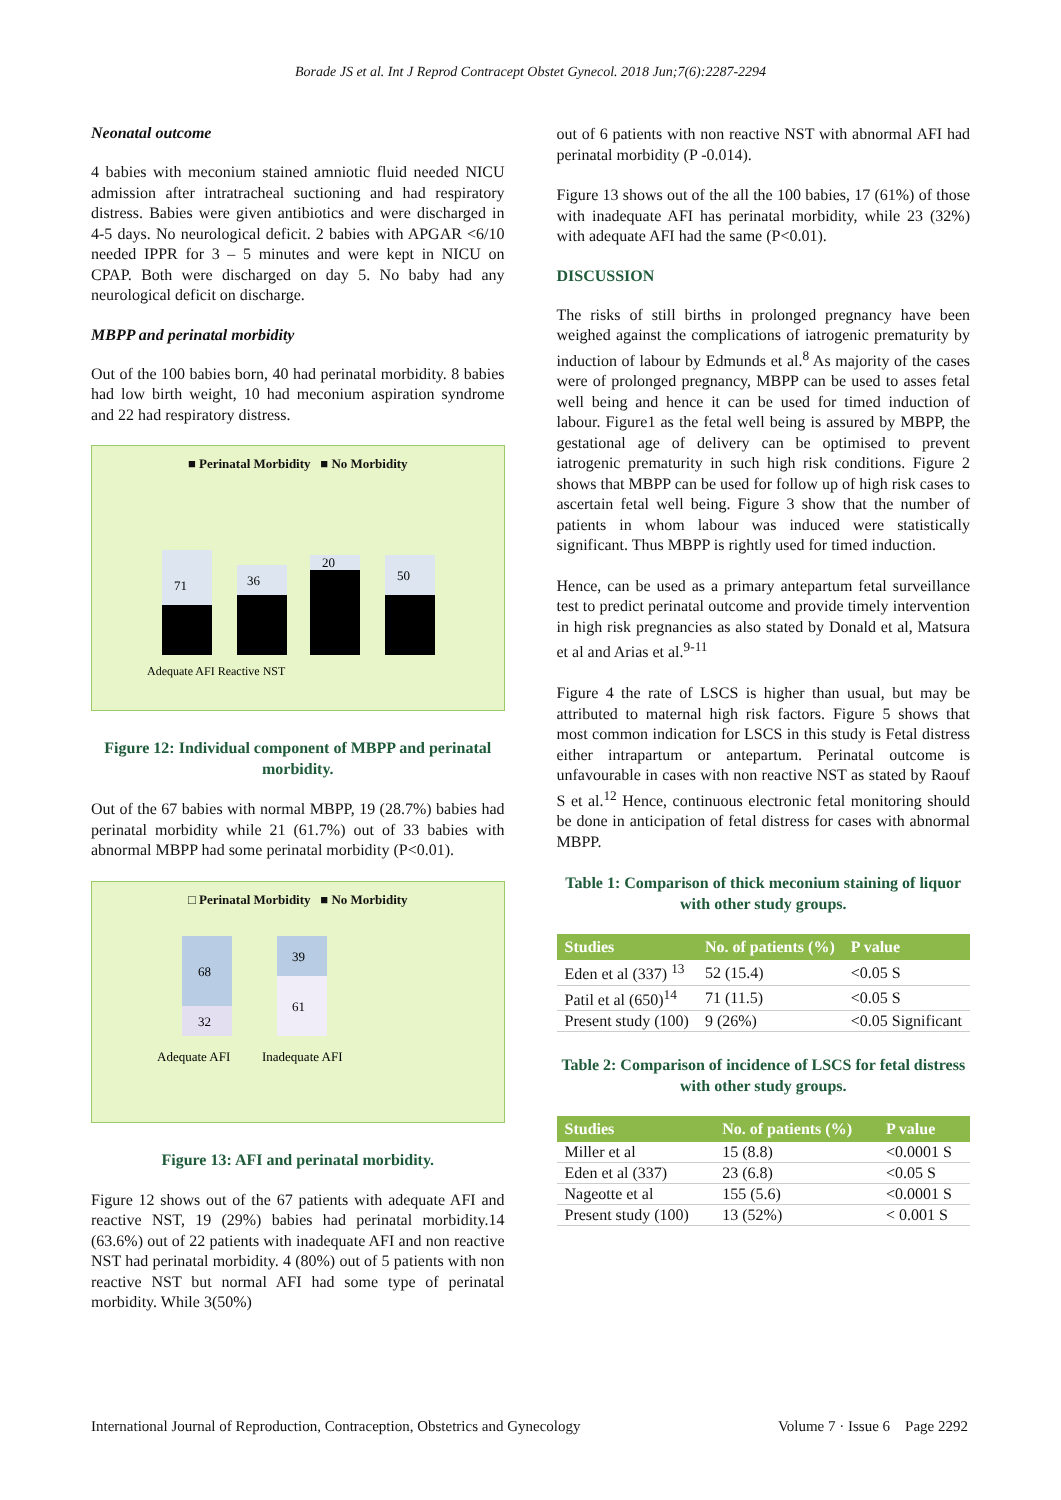Borade JS et al. Int J Reprod Contracept Obstet Gynecol. 2018 Jun;7(6):2287-2294
Neonatal outcome
4 babies with meconium stained amniotic fluid needed NICU admission after intratracheal suctioning and had respiratory distress. Babies were given antibiotics and were discharged in 4-5 days. No neurological deficit. 2 babies with APGAR <6/10 needed IPPR for 3 – 5 minutes and were kept in NICU on CPAP. Both were discharged on day 5. No baby had any neurological deficit on discharge.
MBPP and perinatal morbidity
Out of the 100 babies born, 40 had perinatal morbidity. 8 babies had low birth weight, 10 had meconium aspiration syndrome and 22 had respiratory distress.
■ Perinatal Morbidity ■ No Morbidity
71
36
20
50
Adequate AFI Reactive NST
Figure 12: Individual component of MBPP and perinatal morbidity.
Out of the 67 babies with normal MBPP, 19 (28.7%) babies had perinatal morbidity while 21 (61.7%) out of 33 babies with abnormal MBPP had some perinatal morbidity (P<0.01).
□ Perinatal Morbidity ■ No Morbidity
68
32
39
61
Adequate AFI
Inadequate AFI
Figure 13: AFI and perinatal morbidity.
Figure 12 shows out of the 67 patients with adequate AFI and reactive NST, 19 (29%) babies had perinatal morbidity.14 (63.6%) out of 22 patients with inadequate AFI and non reactive NST had perinatal morbidity. 4 (80%) out of 5 patients with non reactive NST but normal AFI had some type of perinatal morbidity. While 3(50%)
out of 6 patients with non reactive NST with abnormal AFI had perinatal morbidity (P -0.014).
Figure 13 shows out of the all the 100 babies, 17 (61%) of those with inadequate AFI has perinatal morbidity, while 23 (32%) with adequate AFI had the same (P<0.01).
DISCUSSION
The risks of still births in prolonged pregnancy have been weighed against the complications of iatrogenic prematurity by induction of labour by Edmunds et al.<sup>8</sup> As majority of the cases were of prolonged pregnancy, MBPP can be used to asses fetal well being and hence it can be used for timed induction of labour. Figure1 as the fetal well being is assured by MBPP, the gestational age of delivery can be optimised to prevent iatrogenic prematurity in such high risk conditions. Figure 2 shows that MBPP can be used for follow up of high risk cases to ascertain fetal well being. Figure 3 show that the number of patients in whom labour was induced were statistically significant. Thus MBPP is rightly used for timed induction.
Hence, can be used as a primary antepartum fetal surveillance test to predict perinatal outcome and provide timely intervention in high risk pregnancies as also stated by Donald et al, Matsura et al and Arias et al.<sup>9-11</sup>
Figure 4 the rate of LSCS is higher than usual, but may be attributed to maternal high risk factors. Figure 5 shows that most common indication for LSCS in this study is Fetal distress either intrapartum or antepartum. Perinatal outcome is unfavourable in cases with non reactive NST as stated by Raouf S et al.<sup>12</sup> Hence, continuous electronic fetal monitoring should be done in anticipation of fetal distress for cases with abnormal MBPP.
Table 1: Comparison of thick meconium staining of liquor with other study groups.
| Studies | No. of patients (%) | P value |
| --- | --- | --- |
| Eden et al (337) <sup>13</sup> | 52 (15.4) | <0.05 S |
| Patil et al (650)<sup>14</sup> | 71 (11.5) | <0.05 S |
| Present study (100) | 9 (26%) | <0.05 Significant |
Table 2: Comparison of incidence of LSCS for fetal distress with other study groups.
| Studies | No. of patients (%) | P value |
| --- | --- | --- |
| Miller et al | 15 (8.8) | <0.0001 S |
| Eden et al (337) | 23 (6.8) | <0.05 S |
| Nageotte et al | 155 (5.6) | <0.0001 S |
| Present study (100) | 13 (52%) | < 0.001 S |
International Journal of Reproduction, Contraception, Obstetrics and Gynecology Volume 7 · Issue 6 Page 2292